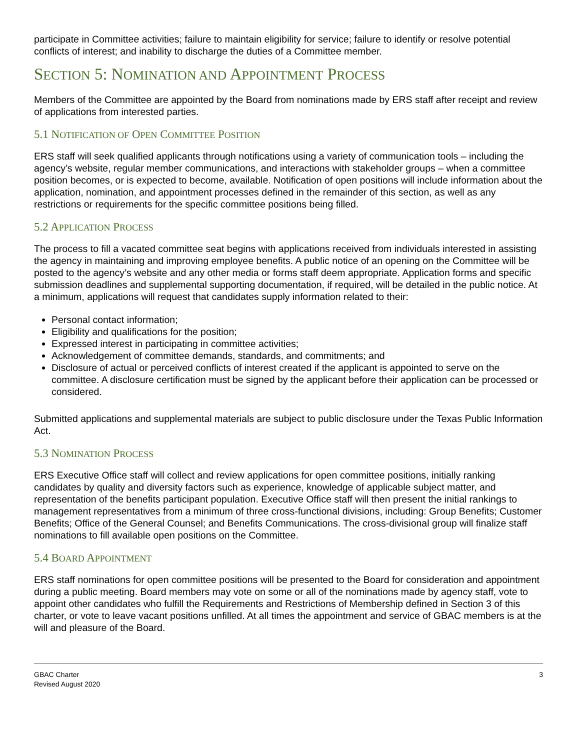participate in Committee activities; failure to maintain eligibility for service; failure to identify or resolve potential conflicts of interest; and inability to discharge the duties of a Committee member.
SECTION 5: NOMINATION AND APPOINTMENT PROCESS
Members of the Committee are appointed by the Board from nominations made by ERS staff after receipt and review of applications from interested parties.
5.1 NOTIFICATION OF OPEN COMMITTEE POSITION
ERS staff will seek qualified applicants through notifications using a variety of communication tools – including the agency’s website, regular member communications, and interactions with stakeholder groups – when a committee position becomes, or is expected to become, available. Notification of open positions will include information about the application, nomination, and appointment processes defined in the remainder of this section, as well as any restrictions or requirements for the specific committee positions being filled.
5.2 APPLICATION PROCESS
The process to fill a vacated committee seat begins with applications received from individuals interested in assisting the agency in maintaining and improving employee benefits. A public notice of an opening on the Committee will be posted to the agency’s website and any other media or forms staff deem appropriate. Application forms and specific submission deadlines and supplemental supporting documentation, if required, will be detailed in the public notice. At a minimum, applications will request that candidates supply information related to their:
Personal contact information;
Eligibility and qualifications for the position;
Expressed interest in participating in committee activities;
Acknowledgement of committee demands, standards, and commitments; and
Disclosure of actual or perceived conflicts of interest created if the applicant is appointed to serve on the committee. A disclosure certification must be signed by the applicant before their application can be processed or considered.
Submitted applications and supplemental materials are subject to public disclosure under the Texas Public Information Act.
5.3 NOMINATION PROCESS
ERS Executive Office staff will collect and review applications for open committee positions, initially ranking candidates by quality and diversity factors such as experience, knowledge of applicable subject matter, and representation of the benefits participant population. Executive Office staff will then present the initial rankings to management representatives from a minimum of three cross-functional divisions, including: Group Benefits; Customer Benefits; Office of the General Counsel; and Benefits Communications. The cross-divisional group will finalize staff nominations to fill available open positions on the Committee.
5.4 BOARD APPOINTMENT
ERS staff nominations for open committee positions will be presented to the Board for consideration and appointment during a public meeting. Board members may vote on some or all of the nominations made by agency staff, vote to appoint other candidates who fulfill the Requirements and Restrictions of Membership defined in Section 3 of this charter, or vote to leave vacant positions unfilled. At all times the appointment and service of GBAC members is at the will and pleasure of the Board.
GBAC Charter
Revised August 2020
3